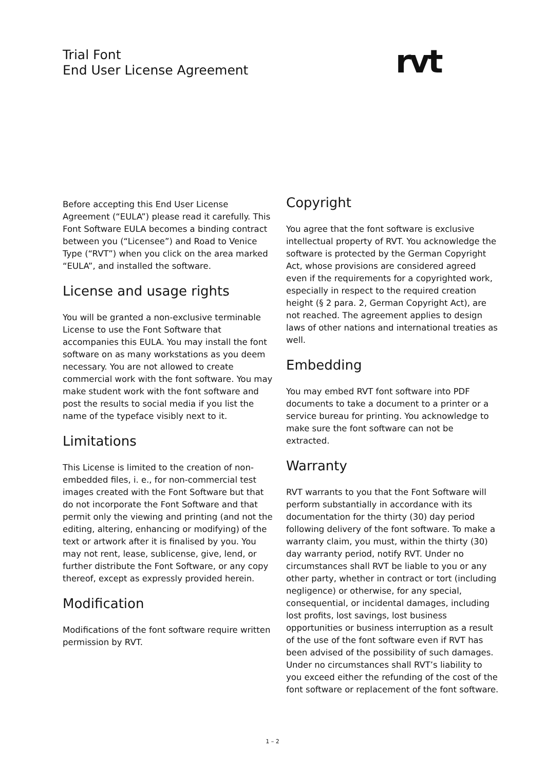Trial Font
End User License Agreement
rvt
Before accepting this End User License Agreement (“EULA”) please read it carefully. This Font Software EULA becomes a binding contract between you (“Licensee”) and Road to Venice Type (“RVT”) when you click on the area marked “EULA”, and installed the software.
License and usage rights
You will be granted a non-exclusive terminable License to use the Font Software that accompanies this EULA. You may install the font software on as many workstations as you deem necessary. You are not allowed to create commercial work with the font software. You may make student work with the font software and post the results to social media if you list the name of the typeface visibly next to it.
Limitations
This License is limited to the creation of non-embedded files, i. e., for non-commercial test images created with the Font Software but that do not incorporate the Font Software and that permit only the viewing and printing (and not the editing, altering, enhancing or modifying) of the text or artwork after it is finalised by you. You may not rent, lease, sublicense, give, lend, or further distribute the Font Software, or any copy thereof, except as expressly provided herein.
Modification
Modifications of the font software require written permission by RVT.
Copyright
You agree that the font software is exclusive intellectual property of RVT. You acknowledge the software is protected by the German Copyright Act, whose provisions are considered agreed even if the requirements for a copyrighted work, especially in respect to the required creation height (§ 2 para. 2, German Copyright Act), are not reached. The agreement applies to design laws of other nations and international treaties as well.
Embedding
You may embed RVT font software into PDF documents to take a document to a printer or a service bureau for printing. You acknowledge to make sure the font software can not be extracted.
Warranty
RVT warrants to you that the Font Software will perform substantially in accordance with its documentation for the thirty (30) day period following delivery of the font software. To make a warranty claim, you must, within the thirty (30) day warranty period, notify RVT. Under no circumstances shall RVT be liable to you or any other party, whether in contract or tort (including negligence) or otherwise, for any special, consequential, or incidental damages, including lost profits, lost savings, lost business opportunities or business interruption as a result of the use of the font software even if RVT has been advised of the possibility of such damages. Under no circumstances shall RVT’s liability to you exceed either the refunding of the cost of the font software or replacement of the font software.
1 – 2